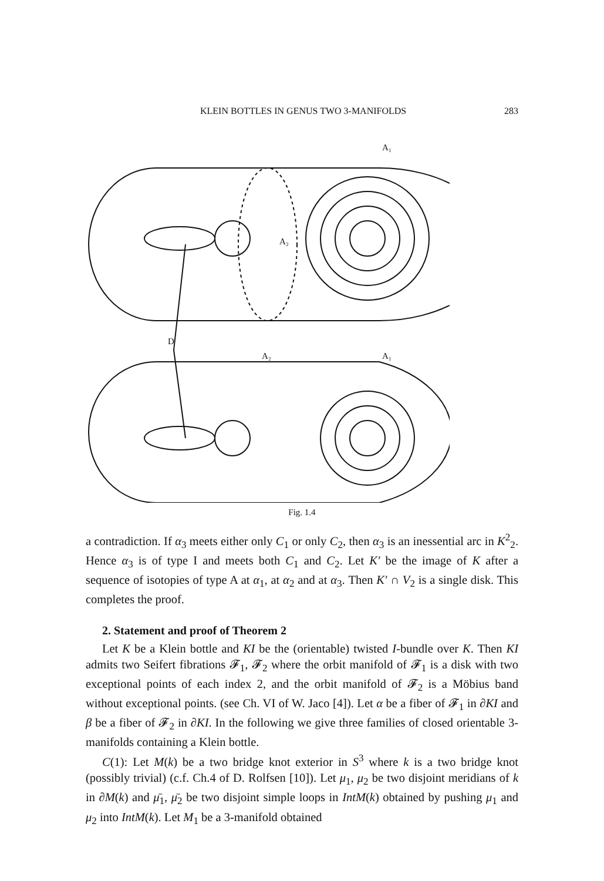KLEIN BOTTLES IN GENUS TWO 3-MANIFOLDS 283
A₂
A₁
D
A₂
A₁
Fig. 1.4
a contradiction. If α<sub>3</sub> meets either only C<sub>1</sub> or only C<sub>2</sub>, then α<sub>3</sub> is an inessential arc in K<sup>2</sup><sub>2</sub>. Hence α<sub>3</sub> is of type I and meets both C<sub>1</sub> and C<sub>2</sub>. Let K′ be the image of K after a sequence of isotopies of type A at α<sub>1</sub>, at α<sub>2</sub> and at α<sub>3</sub>. Then K′ ∩ V<sub>2</sub> is a single disk. This completes the proof.
2. Statement and proof of Theorem 2
Let K be a Klein bottle and KI be the (orientable) twisted I-bundle over K. Then KI admits two Seifert fibrations 𝓕<sub>1</sub>, 𝓕<sub>2</sub> where the orbit manifold of 𝓕<sub>1</sub> is a disk with two exceptional points of each index 2, and the orbit manifold of 𝓕<sub>2</sub> is a Möbius band without exceptional points. (see Ch. VI of W. Jaco [4]). Let α be a fiber of 𝓕<sub>1</sub> in ∂KI and β be a fiber of 𝓕<sub>2</sub> in ∂KI. In the following we give three families of closed orientable 3-manifolds containing a Klein bottle.
C(1): Let M(k) be a two bridge knot exterior in S<sup>3</sup> where k is a two bridge knot (possibly trivial) (c.f. Ch.4 of D. Rolfsen [10]). Let μ<sub>1</sub>, μ<sub>2</sub> be two disjoint meridians of k in ∂M(k) and μ̄<sub>1</sub>, μ̄<sub>2</sub> be two disjoint simple loops in IntM(k) obtained by pushing μ<sub>1</sub> and μ<sub>2</sub> into IntM(k). Let M<sub>1</sub> be a 3-manifold obtained